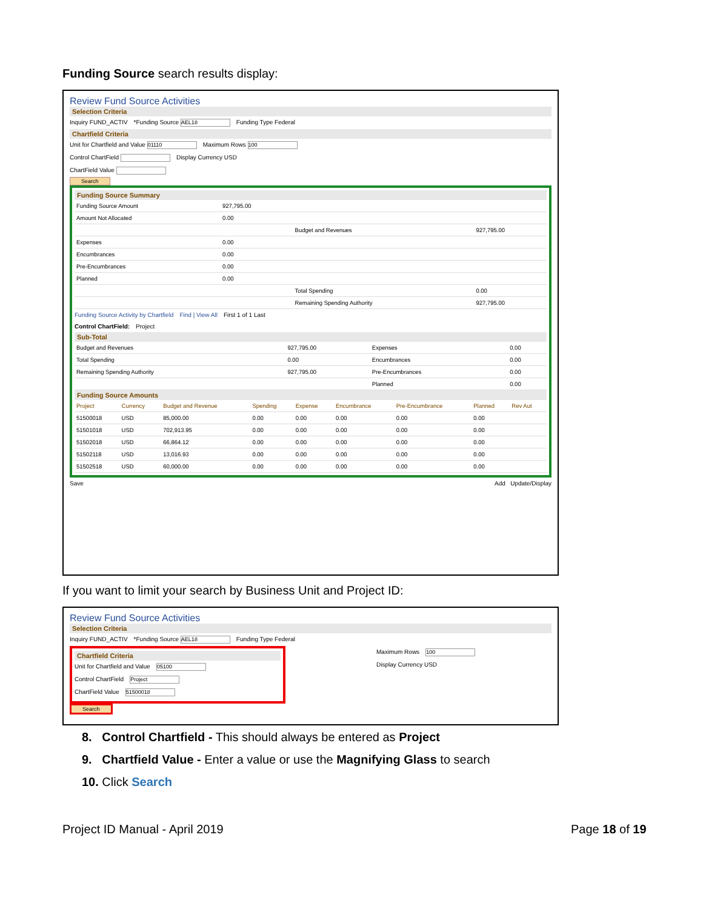Funding Source search results display:
Review Fund Source Activities
Selection Criteria
Inquiry FUND_ACTIV *Funding Source AEL18 Funding Type Federal
Chartfield Criteria
Unit for Chartfield and Value 01110 Maximum Rows 100
Control ChartField Display Currency USD
ChartField Value
Search
Funding Source Summary
| Funding Source Amount | 927,795.00 | | |
| Amount Not Allocated | 0.00 | | |
| | | Budget and Revenues | 927,795.00 |
| Expenses | 0.00 | | |
| Encumbrances | 0.00 | | |
| Pre-Encumbrances | 0.00 | | |
| Planned | 0.00 | | |
| | | Total Spending | 0.00 |
| | | Remaining Spending Authority | 927,795.00 |
Funding Source Activity by Chartfield Find | View All First 1 of 1 Last
Control ChartField: Project
Sub-Total
| Budget and Revenues | 927,795.00 | Expenses | 0.00 |
| Total Spending | 0.00 | Encumbrances | 0.00 |
| Remaining Spending Authority | 927,795.00 | Pre-Encumbrances | 0.00 |
| | | Planned | 0.00 |
Funding Source Amounts
| Project | Currency | Budget and Revenue | Spending | Expense | Encumbrance | Pre-Encumbrance | Planned | Rev Aut |
| --- | --- | --- | --- | --- | --- | --- | --- | --- |
| 51500018 | USD | 85,000.00 | 0.00 | 0.00 | 0.00 | 0.00 | 0.00 | |
| 51501018 | USD | 702,913.95 | 0.00 | 0.00 | 0.00 | 0.00 | 0.00 | |
| 51502018 | USD | 66,864.12 | 0.00 | 0.00 | 0.00 | 0.00 | 0.00 | |
| 51502118 | USD | 13,016.93 | 0.00 | 0.00 | 0.00 | 0.00 | 0.00 | |
| 51502518 | USD | 60,000.00 | 0.00 | 0.00 | 0.00 | 0.00 | 0.00 | |
Save Add Update/Display
If you want to limit your search by Business Unit and Project ID:
Review Fund Source Activities
Selection Criteria
Inquiry FUND_ACTIV *Funding Source AEL18 Funding Type Federal
Chartfield Criteria
Unit for Chartfield and Value 05100
Control ChartField Project
ChartField Value 51500018
Maximum Rows 100
Display Currency USD
Search
8. Control Chartfield - This should always be entered as Project
9. Chartfield Value - Enter a value or use the Magnifying Glass to search
10. Click Search
Project ID Manual - April 2019 Page 18 of 19